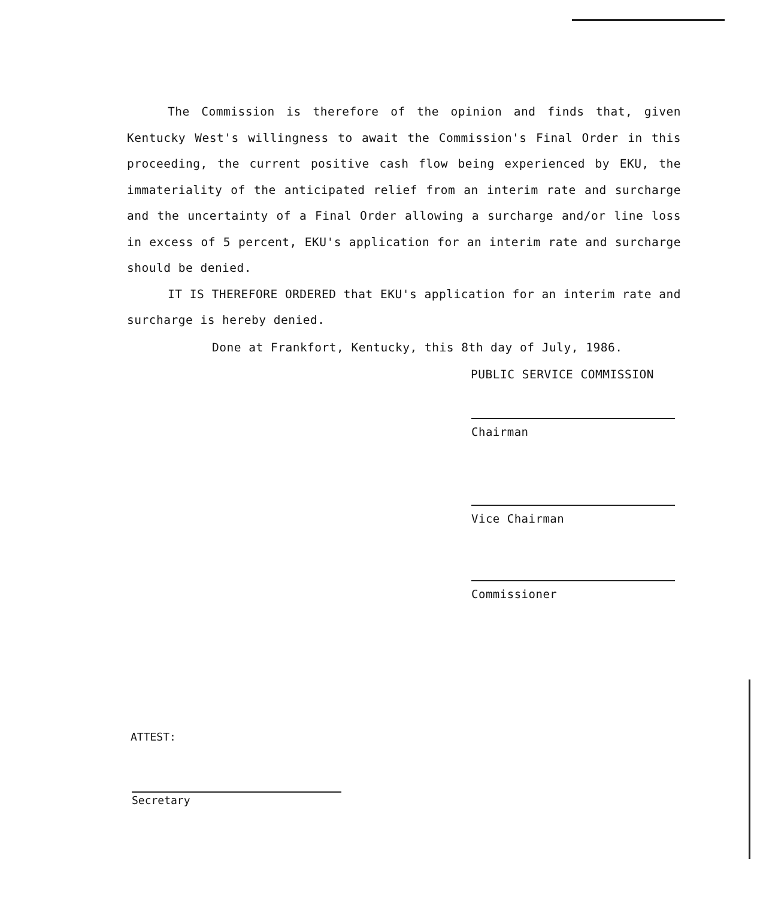The Commission is therefore of the opinion and finds that, given Kentucky West's willingness to await the Commission's Final Order in this proceeding, the current positive cash flow being experienced by EKU, the immateriality of the anticipated relief from an interim rate and surcharge and the uncertainty of a Final Order allowing a surcharge and/or line loss in excess of 5 percent, EKU's application for an interim rate and surcharge should be denied.
IT IS THEREFORE ORDERED that EKU's application for an interim rate and surcharge is hereby denied.
Done at Frankfort, Kentucky, this 8th day of July, 1986.
PUBLIC SERVICE COMMISSION
Chairman
Vice Chairman
Commissioner
ATTEST:
Secretary